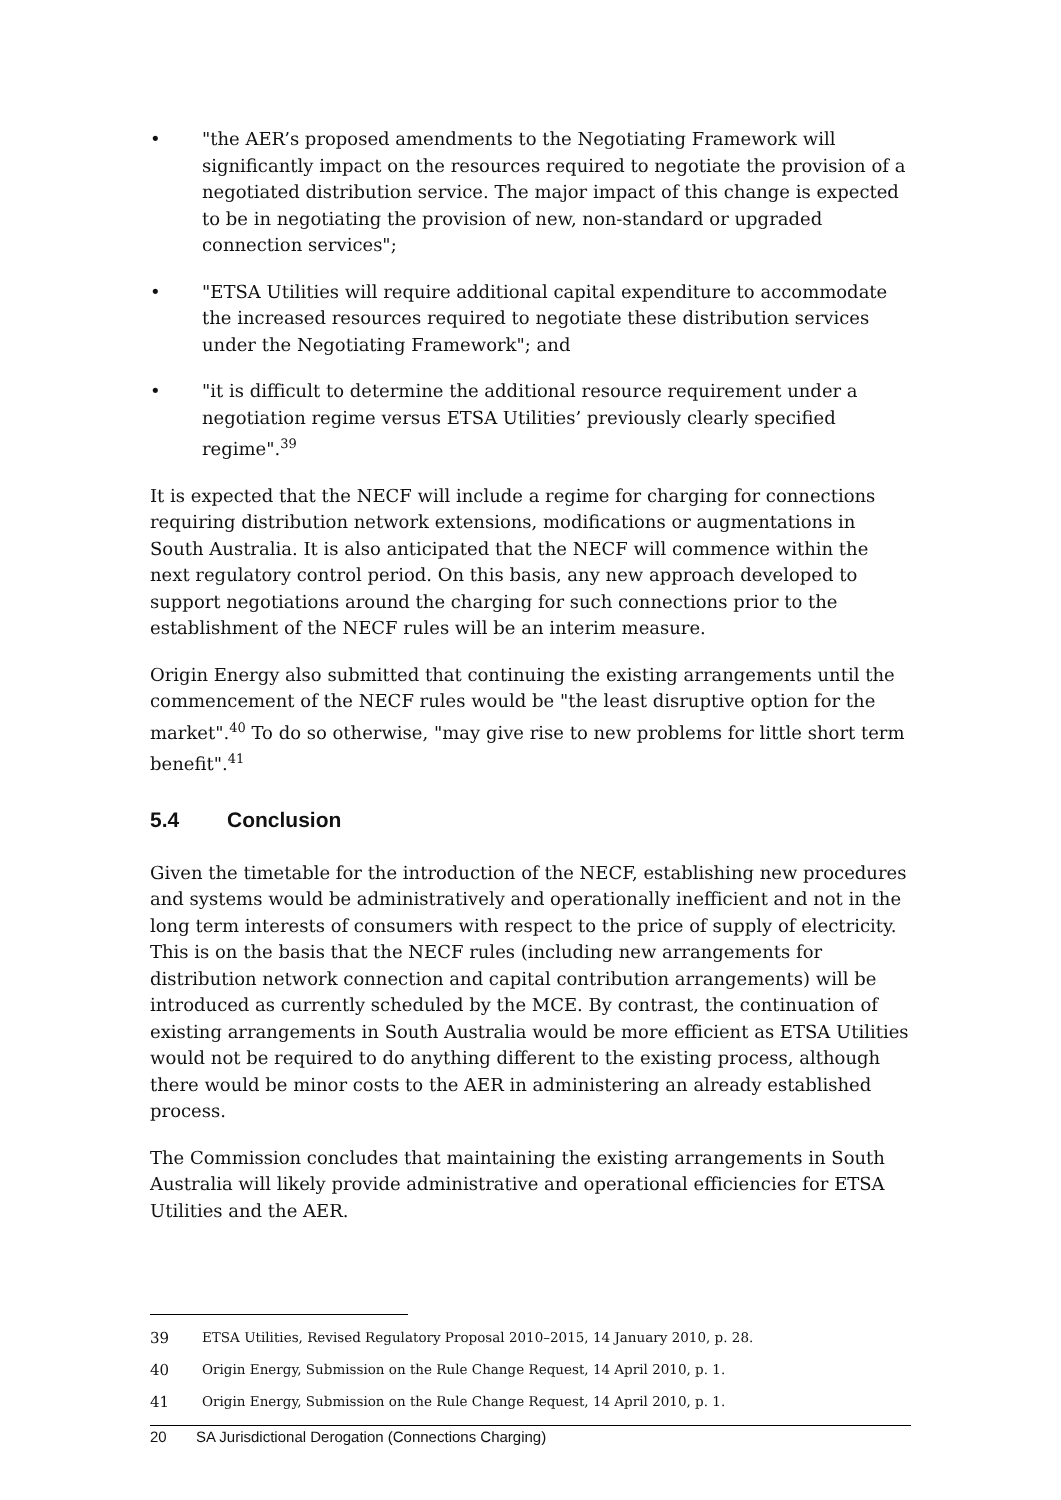• "the AER’s proposed amendments to the Negotiating Framework will significantly impact on the resources required to negotiate the provision of a negotiated distribution service. The major impact of this change is expected to be in negotiating the provision of new, non-standard or upgraded connection services";
• "ETSA Utilities will require additional capital expenditure to accommodate the increased resources required to negotiate these distribution services under the Negotiating Framework"; and
• "it is difficult to determine the additional resource requirement under a negotiation regime versus ETSA Utilities’ previously clearly specified regime".<sup>39</sup>
It is expected that the NECF will include a regime for charging for connections requiring distribution network extensions, modifications or augmentations in South Australia. It is also anticipated that the NECF will commence within the next regulatory control period. On this basis, any new approach developed to support negotiations around the charging for such connections prior to the establishment of the NECF rules will be an interim measure.
Origin Energy also submitted that continuing the existing arrangements until the commencement of the NECF rules would be "the least disruptive option for the market".<sup>40</sup> To do so otherwise, "may give rise to new problems for little short term benefit".<sup>41</sup>
5.4 Conclusion
Given the timetable for the introduction of the NECF, establishing new procedures and systems would be administratively and operationally inefficient and not in the long term interests of consumers with respect to the price of supply of electricity. This is on the basis that the NECF rules (including new arrangements for distribution network connection and capital contribution arrangements) will be introduced as currently scheduled by the MCE. By contrast, the continuation of existing arrangements in South Australia would be more efficient as ETSA Utilities would not be required to do anything different to the existing process, although there would be minor costs to the AER in administering an already established process.
The Commission concludes that maintaining the existing arrangements in South Australia will likely provide administrative and operational efficiencies for ETSA Utilities and the AER.
39 ETSA Utilities, Revised Regulatory Proposal 2010–2015, 14 January 2010, p. 28.
40 Origin Energy, Submission on the Rule Change Request, 14 April 2010, p. 1.
41 Origin Energy, Submission on the Rule Change Request, 14 April 2010, p. 1.
20 SA Jurisdictional Derogation (Connections Charging)